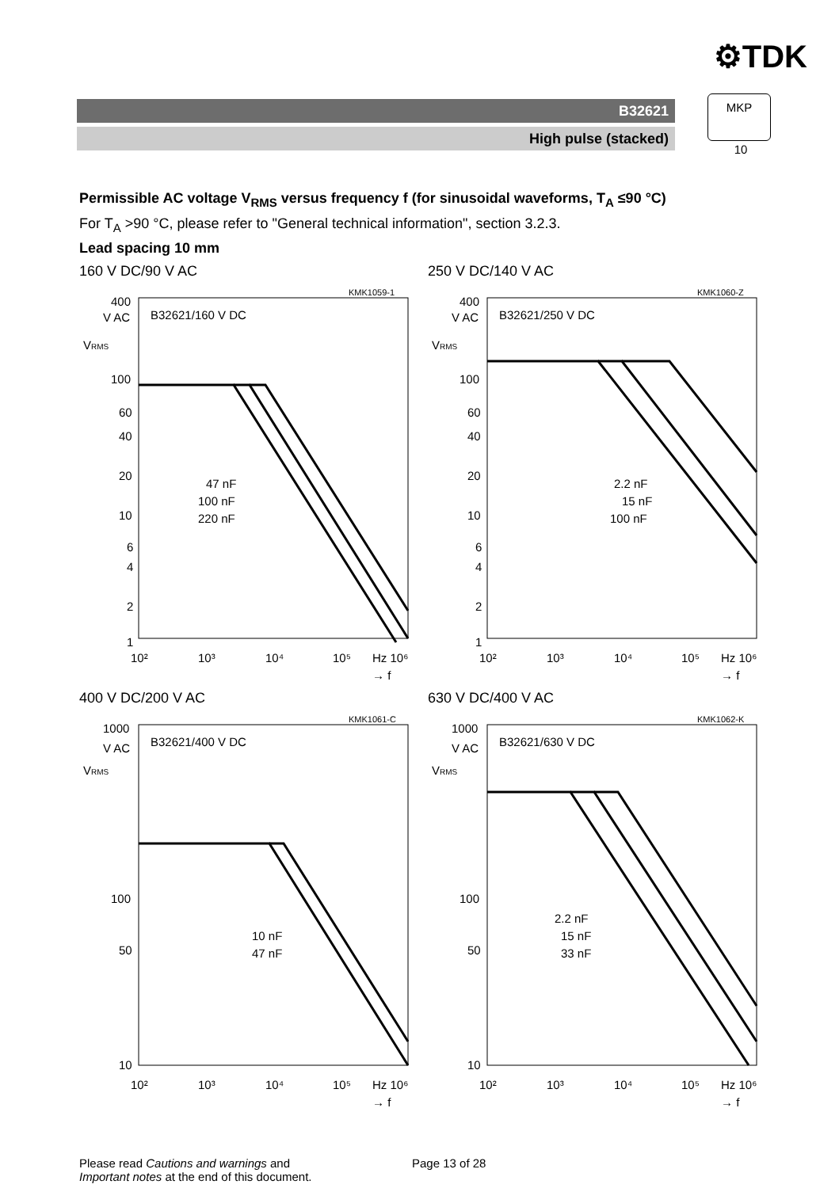⚙TDK
B32621
High pulse (stacked)
MKP
10
Permissible AC voltage V<sub>RMS</sub> versus frequency f (for sinusoidal waveforms, T<sub>A</sub> ≤90 °C)
For T<sub>A</sub> >90 °C, please refer to "General technical information", section 3.2.3.
Lead spacing 10 mm
160 V DC/90 V AC
KMK1059-1
400
V AC
B32621/160 V DC
VRMS
100
60
40
20
10
6
4
2
1
47 nF
100 nF
220 nF
10²
10³
10⁴
10⁵
Hz 10⁶
→ f
250 V DC/140 V AC
KMK1060-Z
400
V AC
B32621/250 V DC
VRMS
100
60
40
20
10
6
4
2
1
2.2 nF
15 nF
100 nF
10²
10³
10⁴
10⁵
Hz 10⁶
→ f
400 V DC/200 V AC
KMK1061-C
1000
V AC
B32621/400 V DC
VRMS
100
50
10
10 nF
47 nF
10²
10³
10⁴
10⁵
Hz 10⁶
→ f
630 V DC/400 V AC
KMK1062-K
1000
V AC
B32621/630 V DC
VRMS
100
50
10
2.2 nF
15 nF
33 nF
10²
10³
10⁴
10⁵
Hz 10⁶
→ f
Please read Cautions and warnings and
Important notes at the end of this document.
Page 13 of 28